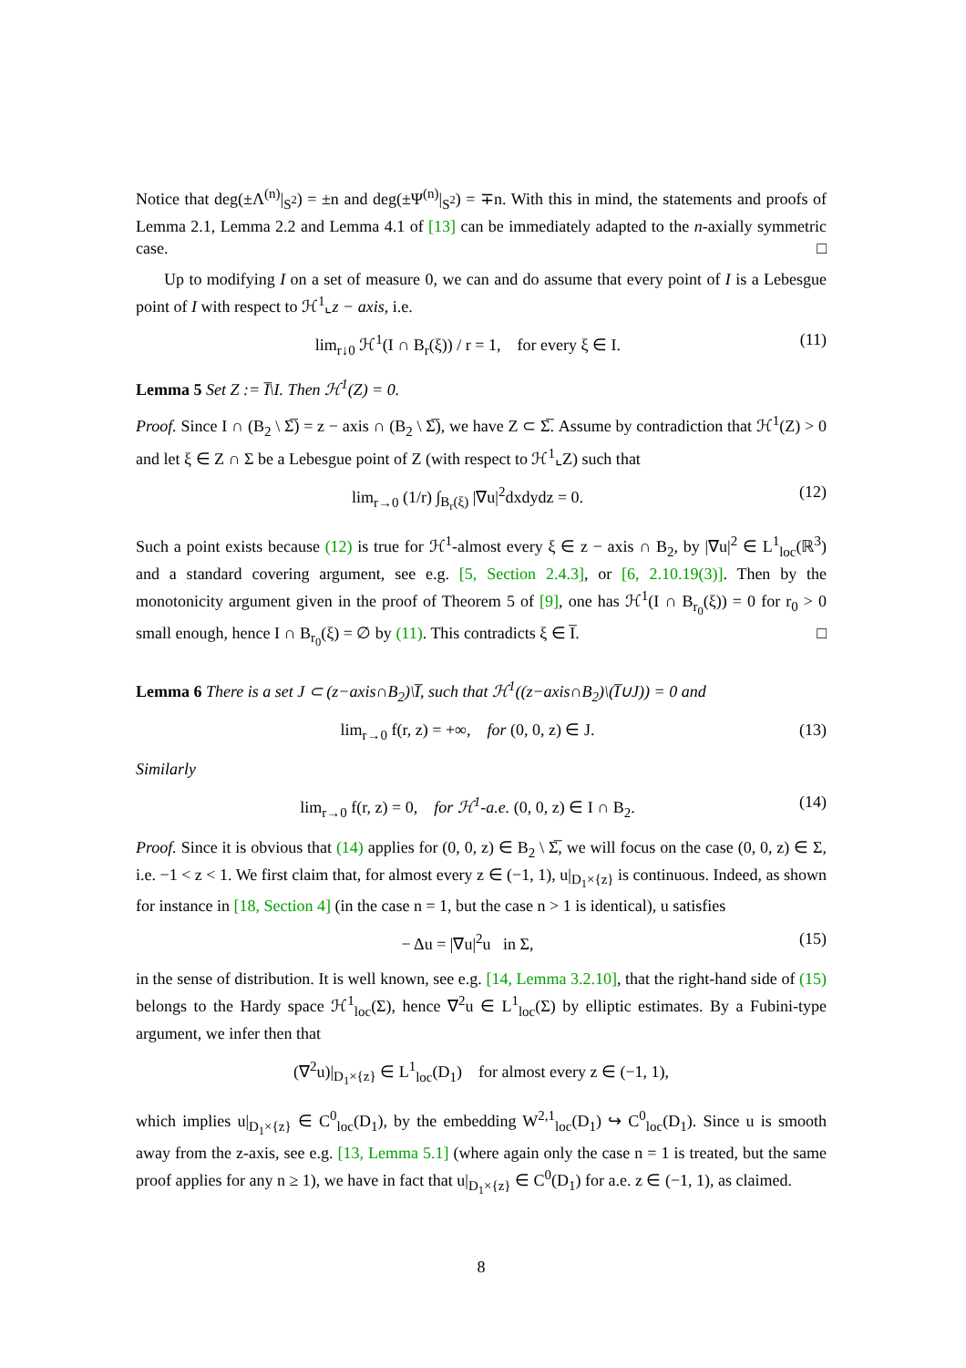Notice that deg(±Λ<sup>(n)</sup>|<sub>S<sup>2</sup></sub>) = ±n and deg(±Ψ<sup>(n)</sup>|<sub>S<sup>2</sup></sub>) = ∓n. With this in mind, the statements and proofs of Lemma 2.1, Lemma 2.2 and Lemma 4.1 of [13] can be immediately adapted to the n-axially symmetric case. □
Up to modifying I on a set of measure 0, we can and do assume that every point of I is a Lebesgue point of I with respect to ℋ<sup>1</sup>⌞z − axis, i.e.
lim<sub>r↓0</sub> ℋ<sup>1</sup>(I ∩ B<sub>r</sub>(ξ)) / r = 1, for every ξ ∈ I. (11)
Lemma 5 Set Z := I̅\I. Then ℋ<sup>1</sup>(Z) = 0.
Proof. Since I ∩ (B<sub>2</sub> \ Σ̅) = z − axis ∩ (B<sub>2</sub> \ Σ̅), we have Z ⊂ Σ̅. Assume by contradiction that ℋ<sup>1</sup>(Z) > 0 and let ξ ∈ Z ∩ Σ be a Lebesgue point of Z (with respect to ℋ<sup>1</sup>⌞Z) such that
lim<sub>r→0</sub> (1/r) ∫<sub>B<sub>r</sub>(ξ)</sub> |∇u|<sup>2</sup>dxdydz = 0. (12)
Such a point exists because (12) is true for ℋ<sup>1</sup>-almost every ξ ∈ z − axis ∩ B<sub>2</sub>, by |∇u|<sup>2</sup> ∈ L<sup>1</sup><sub>loc</sub>(ℝ<sup>3</sup>) and a standard covering argument, see e.g. [5, Section 2.4.3], or [6, 2.10.19(3)]. Then by the monotonicity argument given in the proof of Theorem 5 of [9], one has ℋ<sup>1</sup>(I ∩ B<sub>r<sub>0</sub></sub>(ξ)) = 0 for r<sub>0</sub> > 0 small enough, hence I ∩ B<sub>r<sub>0</sub></sub>(ξ) = ∅ by (11). This contradicts ξ ∈ I̅. □
Lemma 6 There is a set J ⊂ (z−axis∩B<sub>2</sub>)\I̅, such that ℋ<sup>1</sup>((z−axis∩B<sub>2</sub>)\(I̅∪J)) = 0 and
lim<sub>r→0</sub> f(r, z) = +∞, for (0, 0, z) ∈ J. (13)
Similarly
lim<sub>r→0</sub> f(r, z) = 0, for ℋ<sup>1</sup>-a.e. (0, 0, z) ∈ I ∩ B<sub>2</sub>. (14)
Proof. Since it is obvious that (14) applies for (0, 0, z) ∈ B<sub>2</sub> \ Σ̅, we will focus on the case (0, 0, z) ∈ Σ, i.e. −1 < z < 1. We first claim that, for almost every z ∈ (−1, 1), u|<sub>D<sub>1</sub>×{z}</sub> is continuous. Indeed, as shown for instance in [18, Section 4] (in the case n = 1, but the case n > 1 is identical), u satisfies
− Δu = |∇u|<sup>2</sup>u in Σ, (15)
in the sense of distribution. It is well known, see e.g. [14, Lemma 3.2.10], that the right-hand side of (15) belongs to the Hardy space ℋ<sup>1</sup><sub>loc</sub>(Σ), hence ∇<sup>2</sup>u ∈ L<sup>1</sup><sub>loc</sub>(Σ) by elliptic estimates. By a Fubini-type argument, we infer then that
(∇<sup>2</sup>u)|<sub>D<sub>1</sub>×{z}</sub> ∈ L<sup>1</sup><sub>loc</sub>(D<sub>1</sub>) for almost every z ∈ (−1, 1),
which implies u|<sub>D<sub>1</sub>×{z}</sub> ∈ C<sup>0</sup><sub>loc</sub>(D<sub>1</sub>), by the embedding W<sup>2,1</sup><sub>loc</sub>(D<sub>1</sub>) ↪ C<sup>0</sup><sub>loc</sub>(D<sub>1</sub>). Since u is smooth away from the z-axis, see e.g. [13, Lemma 5.1] (where again only the case n = 1 is treated, but the same proof applies for any n ≥ 1), we have in fact that u|<sub>D<sub>1</sub>×{z}</sub> ∈ C<sup>0</sup>(D<sub>1</sub>) for a.e. z ∈ (−1, 1), as claimed.
8